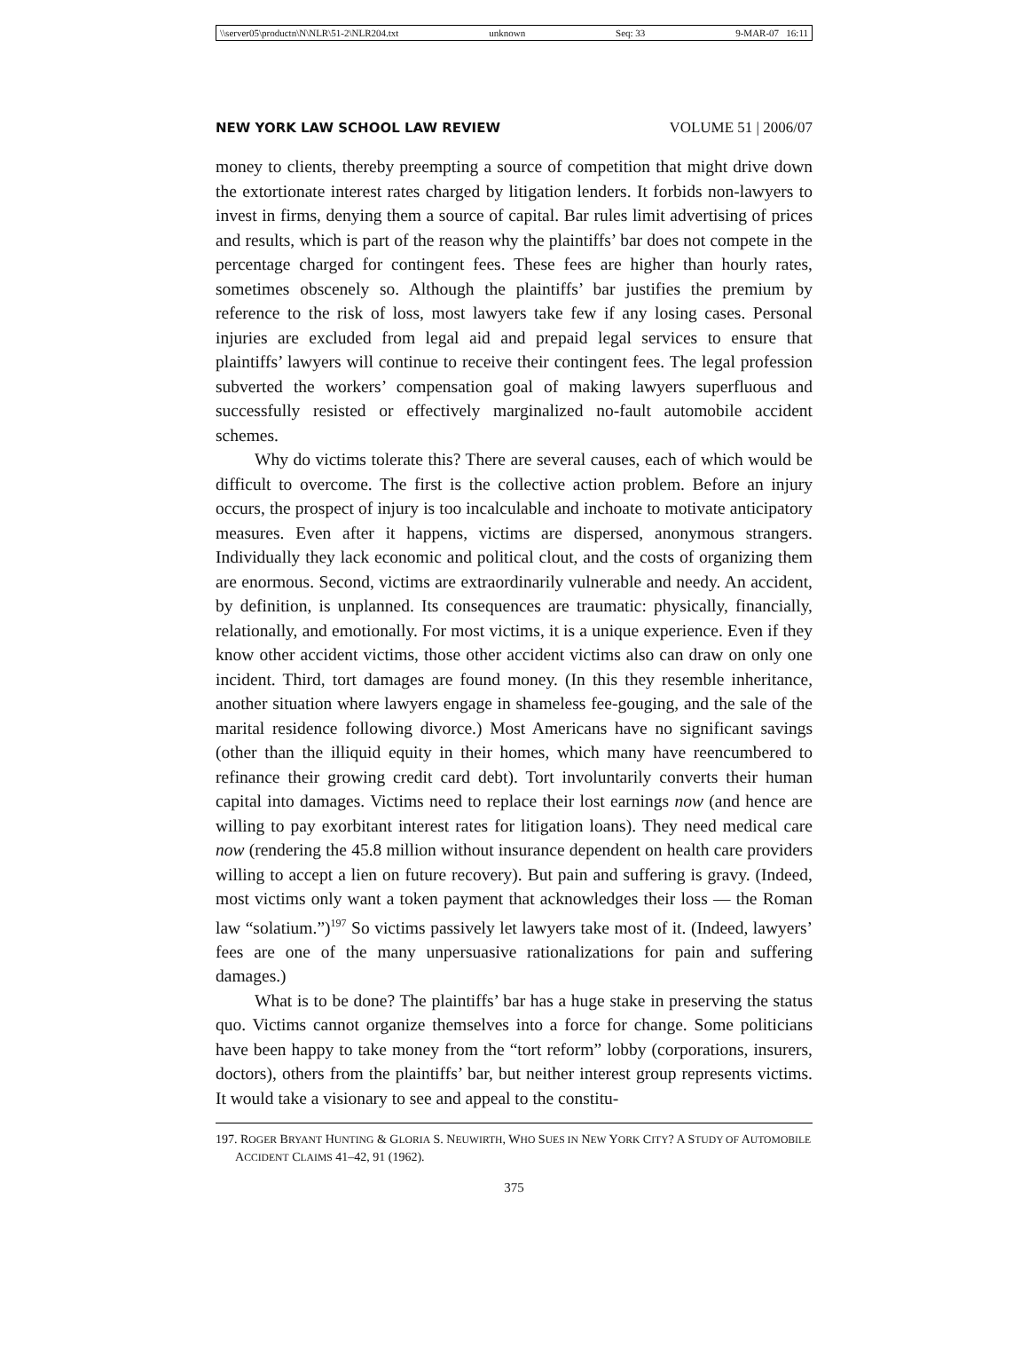\\server05\productn\N\NLR\51-2\NLR204.txt unknown Seq: 33 9-MAR-07 16:11
NEW YORK LAW SCHOOL LAW REVIEW VOLUME 51 | 2006/07
money to clients, thereby preempting a source of competition that might drive down the extortionate interest rates charged by litigation lenders. It forbids non-lawyers to invest in firms, denying them a source of capital. Bar rules limit advertising of prices and results, which is part of the reason why the plaintiffs’ bar does not compete in the percentage charged for contingent fees. These fees are higher than hourly rates, sometimes obscenely so. Although the plaintiffs’ bar justifies the premium by reference to the risk of loss, most lawyers take few if any losing cases. Personal injuries are excluded from legal aid and prepaid legal services to ensure that plaintiffs’ lawyers will continue to receive their contingent fees. The legal profession subverted the workers’ compensation goal of making lawyers superfluous and successfully resisted or effectively marginalized no-fault automobile accident schemes.
Why do victims tolerate this? There are several causes, each of which would be difficult to overcome. The first is the collective action problem. Before an injury occurs, the prospect of injury is too incalculable and inchoate to motivate anticipatory measures. Even after it happens, victims are dispersed, anonymous strangers. Individually they lack economic and political clout, and the costs of organizing them are enormous. Second, victims are extraordinarily vulnerable and needy. An accident, by definition, is unplanned. Its consequences are traumatic: physically, financially, relationally, and emotionally. For most victims, it is a unique experience. Even if they know other accident victims, those other accident victims also can draw on only one incident. Third, tort damages are found money. (In this they resemble inheritance, another situation where lawyers engage in shameless fee-gouging, and the sale of the marital residence following divorce.) Most Americans have no significant savings (other than the illiquid equity in their homes, which many have reencumbered to refinance their growing credit card debt). Tort involuntarily converts their human capital into damages. Victims need to replace their lost earnings now (and hence are willing to pay exorbitant interest rates for litigation loans). They need medical care now (rendering the 45.8 million without insurance dependent on health care providers willing to accept a lien on future recovery). But pain and suffering is gravy. (Indeed, most victims only want a token payment that acknowledges their loss — the Roman law “solatium.”)<sup>197</sup> So victims passively let lawyers take most of it. (Indeed, lawyers’ fees are one of the many unpersuasive rationalizations for pain and suffering damages.)
What is to be done? The plaintiffs’ bar has a huge stake in preserving the status quo. Victims cannot organize themselves into a force for change. Some politicians have been happy to take money from the “tort reform” lobby (corporations, insurers, doctors), others from the plaintiffs’ bar, but neither interest group represents victims. It would take a visionary to see and appeal to the constitu-
197. ROGER BRYANT HUNTING & GLORIA S. NEUWIRTH, WHO SUES IN NEW YORK CITY? A STUDY OF AUTOMOBILE ACCIDENT CLAIMS 41–42, 91 (1962).
375